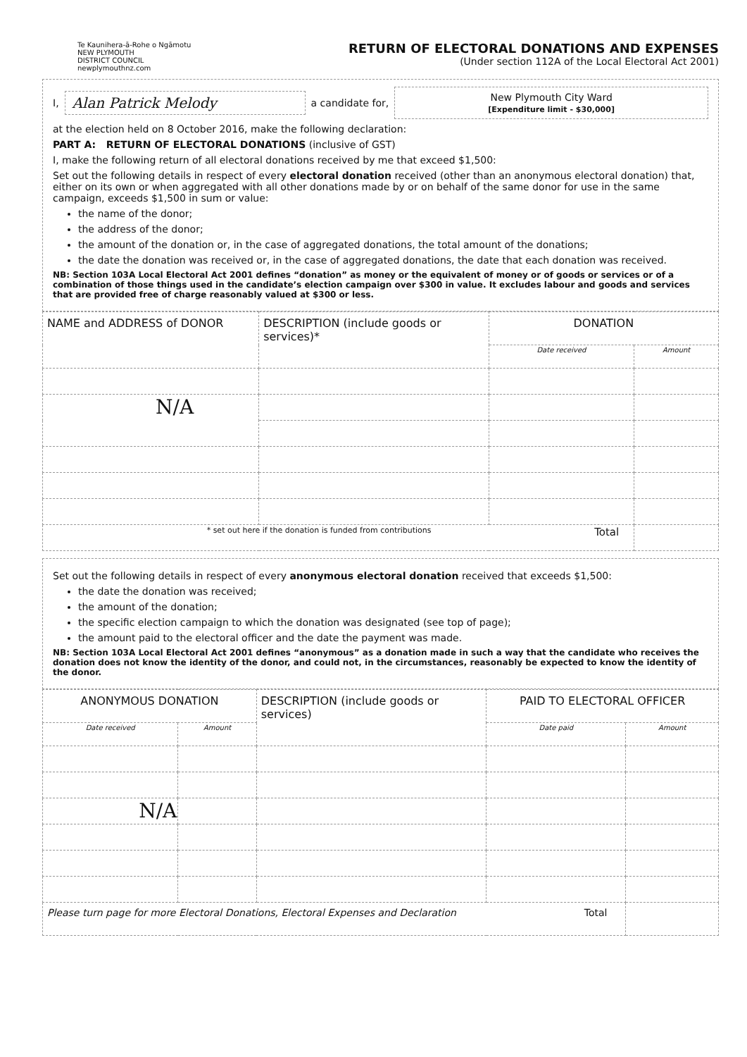Te Kaunihera-ā-Rohe o Ngāmotu
NEW PLYMOUTH
DISTRICT COUNCIL
newplymouthnz.com
RETURN OF ELECTORAL DONATIONS AND EXPENSES
(Under section 112A of the Local Electoral Act 2001)
I, Alan Patrick Melody a candidate for,
New Plymouth City Ward
[Expenditure limit - $30,000]
at the election held on 8 October 2016, make the following declaration:
PART A: RETURN OF ELECTORAL DONATIONS (inclusive of GST)
I, make the following return of all electoral donations received by me that exceed $1,500:
Set out the following details in respect of every electoral donation received (other than an anonymous electoral donation) that, either on its own or when aggregated with all other donations made by or on behalf of the same donor for use in the same campaign, exceeds $1,500 in sum or value:
the name of the donor;
the address of the donor;
the amount of the donation or, in the case of aggregated donations, the total amount of the donations;
the date the donation was received or, in the case of aggregated donations, the date that each donation was received.
NB: Section 103A Local Electoral Act 2001 defines “donation” as money or the equivalent of money or of goods or services or of a combination of those things used in the candidate’s election campaign over $300 in value. It excludes labour and goods and services that are provided free of charge reasonably valued at $300 or less.
| NAME and ADDRESS of DONOR | DESCRIPTION (include goods or services)* | DONATION | |
| --- | --- | --- | --- |
| | | Date received | Amount |
| N/A | | | |
| * set out here if the donation is funded from contributions Total | | | |
Set out the following details in respect of every anonymous electoral donation received that exceeds $1,500:
the date the donation was received;
the amount of the donation;
the specific election campaign to which the donation was designated (see top of page);
the amount paid to the electoral officer and the date the payment was made.
NB: Section 103A Local Electoral Act 2001 defines “anonymous” as a donation made in such a way that the candidate who receives the donation does not know the identity of the donor, and could not, in the circumstances, reasonably be expected to know the identity of the donor.
| ANONYMOUS DONATION | | DESCRIPTION (include goods or services) | PAID TO ELECTORAL OFFICER | |
| --- | --- | --- | --- | --- |
| Date received | Amount | | Date paid | Amount |
| N/A | | | | |
| Please turn page for more Electoral Donations, Electoral Expenses and Declaration Total | | | | |